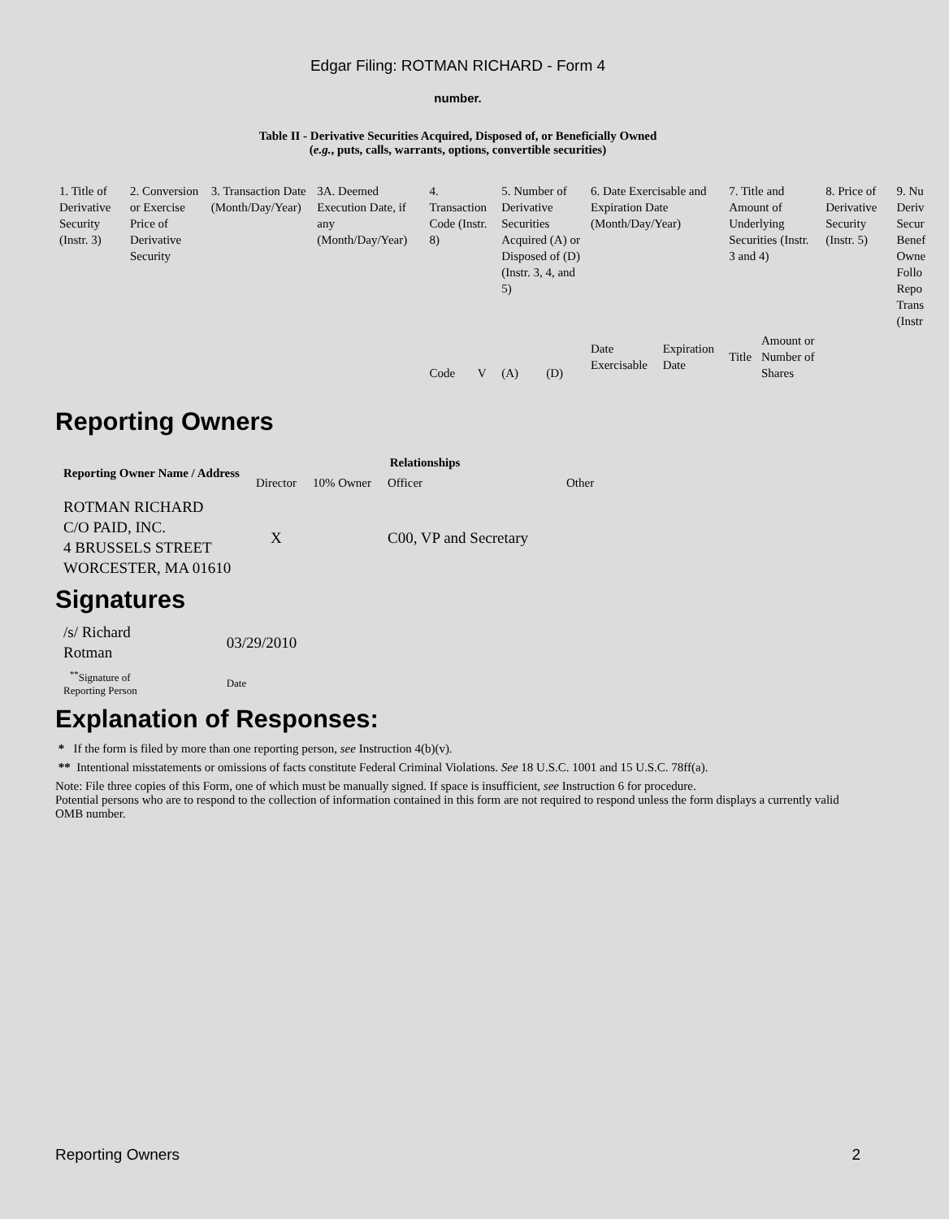Edgar Filing: ROTMAN RICHARD - Form 4
number.
Table II - Derivative Securities Acquired, Disposed of, or Beneficially Owned
(e.g., puts, calls, warrants, options, convertible securities)
| 1. Title of Derivative Security (Instr. 3) | 2. Conversion or Exercise Price of Derivative Security | 3. Transaction Date (Month/Day/Year) | 3A. Deemed Execution Date, if any (Month/Day/Year) | 4. Transaction Code (Instr. 8) | | 5. Number of Derivative Securities Acquired (A) or Disposed of (D) (Instr. 3, 4, and 5) | | 6. Date Exercisable and Expiration Date (Month/Day/Year) | | 7. Title and Amount of Underlying Securities (Instr. 3 and 4) | | 8. Price of Derivative Security (Instr. 5) | 9. Nu Deriv Secur Benef Owne Follo Repo Trans (Instr |
| | | | | Code | V | (A) | (D) | Date Exercisable | Expiration Date | Title | Amount or Number of Shares | | |
Reporting Owners
| Reporting Owner Name / Address | Relationships | | | |
| --- | --- | --- | --- | --- |
| | Director | 10% Owner | Officer | Other |
| ROTMAN RICHARD C/O PAID, INC. 4 BRUSSELS STREET WORCESTER, MA 01610 | X | | C00, VP and Secretary | |
Signatures
| /s/ Richard Rotman | 03/29/2010 |
| <sup>**</sup> Signature of Reporting Person | Date |
Explanation of Responses:
* If the form is filed by more than one reporting person, see Instruction 4(b)(v).
** Intentional misstatements or omissions of facts constitute Federal Criminal Violations. See 18 U.S.C. 1001 and 15 U.S.C. 78ff(a).
Note: File three copies of this Form, one of which must be manually signed. If space is insufficient, see Instruction 6 for procedure.
Potential persons who are to respond to the collection of information contained in this form are not required to respond unless the form displays a currently valid OMB number.
Reporting Owners 2